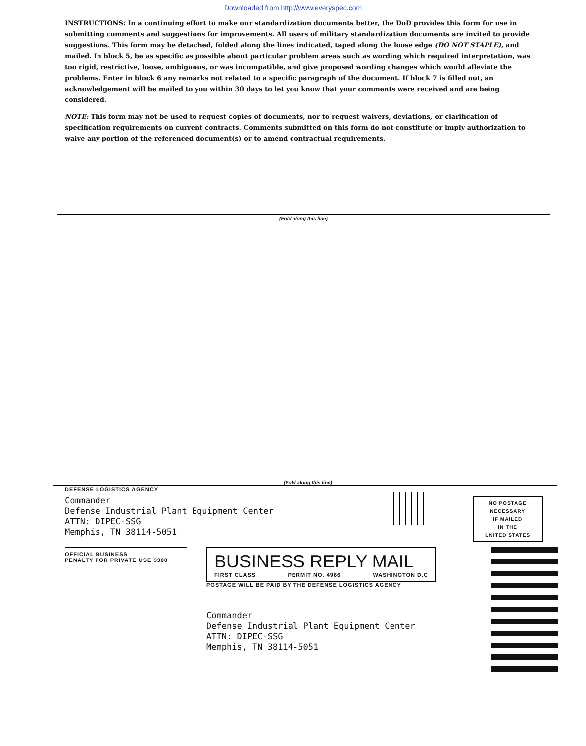Downloaded from http://www.everyspec.com
INSTRUCTIONS: In a continuing effort to make our standardization documents better, the DoD provides this form for use in submitting comments and suggestions for improvements. All users of military standardization documents are invited to provide suggestions. This form may be detached, folded along the lines indicated, taped along the loose edge (DO NOT STAPLE), and mailed. In block 5, be as specific as possible about particular problem areas such as wording which required interpretation, was too rigid, restrictive, loose, ambiguous, or was incompatible, and give proposed wording changes which would alleviate the problems. Enter in block 6 any remarks not related to a specific paragraph of the document. If block 7 is filled out, an acknowledgement will be mailed to you within 30 days to let you know that your comments were received and are being considered.
NOTE: This form may not be used to request copies of documents, nor to request waivers, deviations, or clarification of specification requirements on current contracts. Comments submitted on this form do not constitute or imply authorization to waive any portion of the referenced document(s) or to amend contractual requirements.
(Fold along this line)
(Fold along this line)
DEFENSE LOGISTICS AGENCY
Commander
Defense Industrial Plant Equipment Center
ATTN: DIPEC-SSG
Memphis, TN 38114-5051
NO POSTAGE
NECESSARY
IF MAILED
IN THE
UNITED STATES
OFFICIAL BUSINESS
PENALTY FOR PRIVATE USE $300
BUSINESS REPLY MAIL
FIRST CLASS PERMIT NO. 4966 WASHINGTON D.C
POSTAGE WILL BE PAID BY THE DEFENSE LOGISTICS AGENCY
Commander
Defense Industrial Plant Equipment Center
ATTN: DIPEC-SSG
Memphis, TN 38114-5051